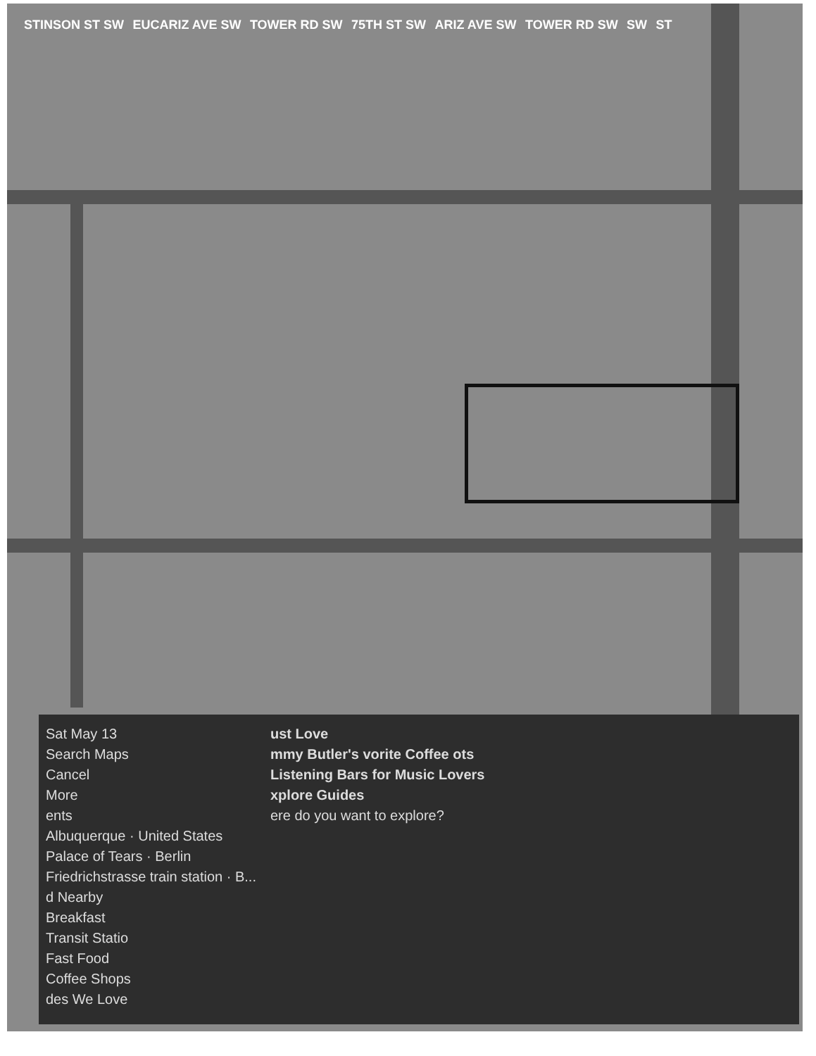STINSON ST SW EUCARIZ AVE SW TOWER RD SW 75TH ST SW ARIZ AVE SW TOWER RD SW SW ST
Sat May 13
Search Maps
Cancel
More
ents
Albuquerque · United States
Palace of Tears · Berlin
Friedrichstrasse train station · B...
d Nearby
Breakfast
Transit Statio
Fast Food
Coffee Shops
des We Love
ust Love
mmy Butler's vorite Coffee ots
Listening Bars for Music Lovers
xplore Guides
ere do you want to explore?